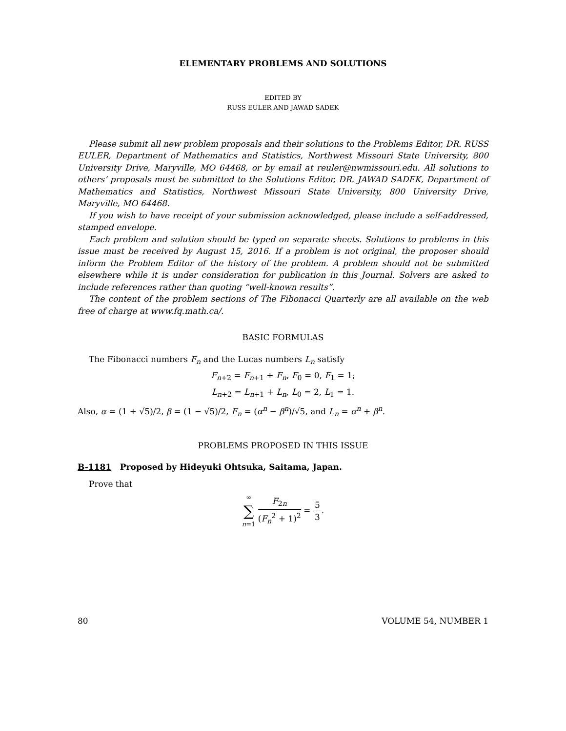ELEMENTARY PROBLEMS AND SOLUTIONS
EDITED BY
RUSS EULER AND JAWAD SADEK
Please submit all new problem proposals and their solutions to the Problems Editor, DR. RUSS EULER, Department of Mathematics and Statistics, Northwest Missouri State University, 800 University Drive, Maryville, MO 64468, or by email at reuler@nwmissouri.edu. All solutions to others’ proposals must be submitted to the Solutions Editor, DR. JAWAD SADEK, Department of Mathematics and Statistics, Northwest Missouri State University, 800 University Drive, Maryville, MO 64468.
If you wish to have receipt of your submission acknowledged, please include a self-addressed, stamped envelope.
Each problem and solution should be typed on separate sheets. Solutions to problems in this issue must be received by August 15, 2016. If a problem is not original, the proposer should inform the Problem Editor of the history of the problem. A problem should not be submitted elsewhere while it is under consideration for publication in this Journal. Solvers are asked to include references rather than quoting “well-known results”.
The content of the problem sections of The Fibonacci Quarterly are all available on the web free of charge at www.fq.math.ca/.
BASIC FORMULAS
The Fibonacci numbers F<sub>n</sub> and the Lucas numbers L<sub>n</sub> satisfy
F<sub>n+2</sub> = F<sub>n+1</sub> + F<sub>n</sub>, F<sub>0</sub> = 0, F<sub>1</sub> = 1;
L<sub>n+2</sub> = L<sub>n+1</sub> + L<sub>n</sub>, L<sub>0</sub> = 2, L<sub>1</sub> = 1.
Also, α = (1 + √5)/2, β = (1 − √5)/2, F<sub>n</sub> = (α<sup>n</sup> − β<sup>n</sup>)/√5, and L<sub>n</sub> = α<sup>n</sup> + β<sup>n</sup>.
PROBLEMS PROPOSED IN THIS ISSUE
B-1181 Proposed by Hideyuki Ohtsuka, Saitama, Japan.
Prove that
∞ ∑ n=1 F<sub>2n</sub> (F<sub>n</sub><sup>2</sup> + 1)<sup>2</sup> = 5 3.
80 VOLUME 54, NUMBER 1